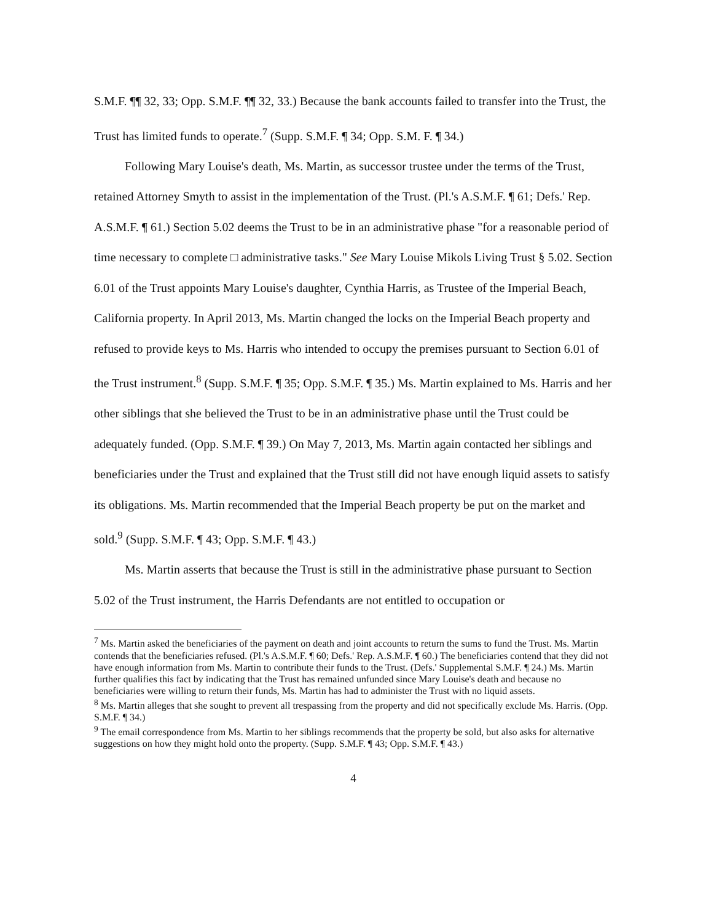S.M.F. ¶¶ 32, 33; Opp. S.M.F. ¶¶ 32, 33.) Because the bank accounts failed to transfer into the Trust, the Trust has limited funds to operate.<sup>7</sup> (Supp. S.M.F. ¶ 34; Opp. S.M. F. ¶ 34.)
Following Mary Louise's death, Ms. Martin, as successor trustee under the terms of the Trust, retained Attorney Smyth to assist in the implementation of the Trust. (Pl.'s A.S.M.F. ¶ 61; Defs.' Rep. A.S.M.F. ¶ 61.) Section 5.02 deems the Trust to be in an administrative phase "for a reasonable period of time necessary to complete □ administrative tasks." See Mary Louise Mikols Living Trust § 5.02. Section 6.01 of the Trust appoints Mary Louise's daughter, Cynthia Harris, as Trustee of the Imperial Beach, California property. In April 2013, Ms. Martin changed the locks on the Imperial Beach property and refused to provide keys to Ms. Harris who intended to occupy the premises pursuant to Section 6.01 of the Trust instrument.<sup>8</sup> (Supp. S.M.F. ¶ 35; Opp. S.M.F. ¶ 35.) Ms. Martin explained to Ms. Harris and her other siblings that she believed the Trust to be in an administrative phase until the Trust could be adequately funded. (Opp. S.M.F. ¶ 39.) On May 7, 2013, Ms. Martin again contacted her siblings and beneficiaries under the Trust and explained that the Trust still did not have enough liquid assets to satisfy its obligations. Ms. Martin recommended that the Imperial Beach property be put on the market and sold.<sup>9</sup> (Supp. S.M.F. ¶ 43; Opp. S.M.F. ¶ 43.)
Ms. Martin asserts that because the Trust is still in the administrative phase pursuant to Section 5.02 of the Trust instrument, the Harris Defendants are not entitled to occupation or
<sup>7</sup> Ms. Martin asked the beneficiaries of the payment on death and joint accounts to return the sums to fund the Trust. Ms. Martin contends that the beneficiaries refused. (Pl.'s A.S.M.F. ¶ 60; Defs.' Rep. A.S.M.F. ¶ 60.) The beneficiaries contend that they did not have enough information from Ms. Martin to contribute their funds to the Trust. (Defs.' Supplemental S.M.F. ¶ 24.) Ms. Martin further qualifies this fact by indicating that the Trust has remained unfunded since Mary Louise's death and because no beneficiaries were willing to return their funds, Ms. Martin has had to administer the Trust with no liquid assets.
<sup>8</sup> Ms. Martin alleges that she sought to prevent all trespassing from the property and did not specifically exclude Ms. Harris. (Opp. S.M.F. ¶ 34.)
<sup>9</sup> The email correspondence from Ms. Martin to her siblings recommends that the property be sold, but also asks for alternative suggestions on how they might hold onto the property. (Supp. S.M.F. ¶ 43; Opp. S.M.F. ¶ 43.)
4